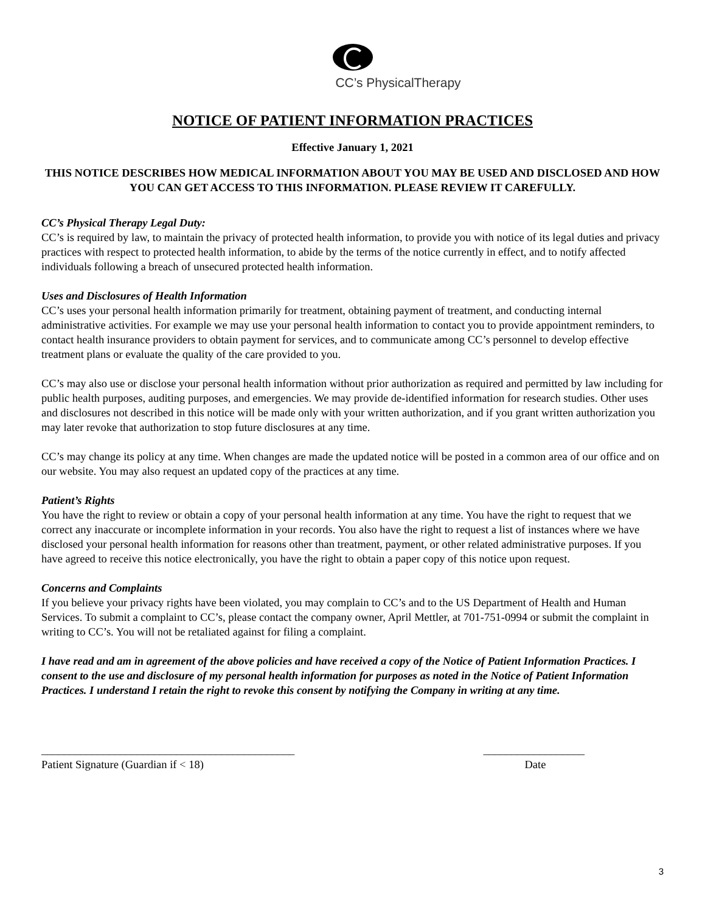CC’s PhysicalTherapy
NOTICE OF PATIENT INFORMATION PRACTICES
Effective January 1, 2021
THIS NOTICE DESCRIBES HOW MEDICAL INFORMATION ABOUT YOU MAY BE USED AND DISCLOSED AND HOW YOU CAN GET ACCESS TO THIS INFORMATION. PLEASE REVIEW IT CAREFULLY.
CC’s Physical Therapy Legal Duty:
CC’s is required by law, to maintain the privacy of protected health information, to provide you with notice of its legal duties and privacy practices with respect to protected health information, to abide by the terms of the notice currently in effect, and to notify affected individuals following a breach of unsecured protected health information.
Uses and Disclosures of Health Information
CC’s uses your personal health information primarily for treatment, obtaining payment of treatment, and conducting internal administrative activities. For example we may use your personal health information to contact you to provide appointment reminders, to contact health insurance providers to obtain payment for services, and to communicate among CC’s personnel to develop effective treatment plans or evaluate the quality of the care provided to you.
CC’s may also use or disclose your personal health information without prior authorization as required and permitted by law including for public health purposes, auditing purposes, and emergencies. We may provide de-identified information for research studies. Other uses and disclosures not described in this notice will be made only with your written authorization, and if you grant written authorization you may later revoke that authorization to stop future disclosures at any time.
CC’s may change its policy at any time. When changes are made the updated notice will be posted in a common area of our office and on our website. You may also request an updated copy of the practices at any time.
Patient’s Rights
You have the right to review or obtain a copy of your personal health information at any time. You have the right to request that we correct any inaccurate or incomplete information in your records. You also have the right to request a list of instances where we have disclosed your personal health information for reasons other than treatment, payment, or other related administrative purposes. If you have agreed to receive this notice electronically, you have the right to obtain a paper copy of this notice upon request.
Concerns and Complaints
If you believe your privacy rights have been violated, you may complain to CC’s and to the US Department of Health and Human Services. To submit a complaint to CC’s, please contact the company owner, April Mettler, at 701-751-0994 or submit the complaint in writing to CC’s. You will not be retaliated against for filing a complaint.
I have read and am in agreement of the above policies and have received a copy of the Notice of Patient Information Practices. I consent to the use and disclosure of my personal health information for purposes as noted in the Notice of Patient Information Practices. I understand I retain the right to revoke this consent by notifying the Company in writing at any time.
_____________________________________________
Patient Signature (Guardian if < 18)
__________________
Date
3